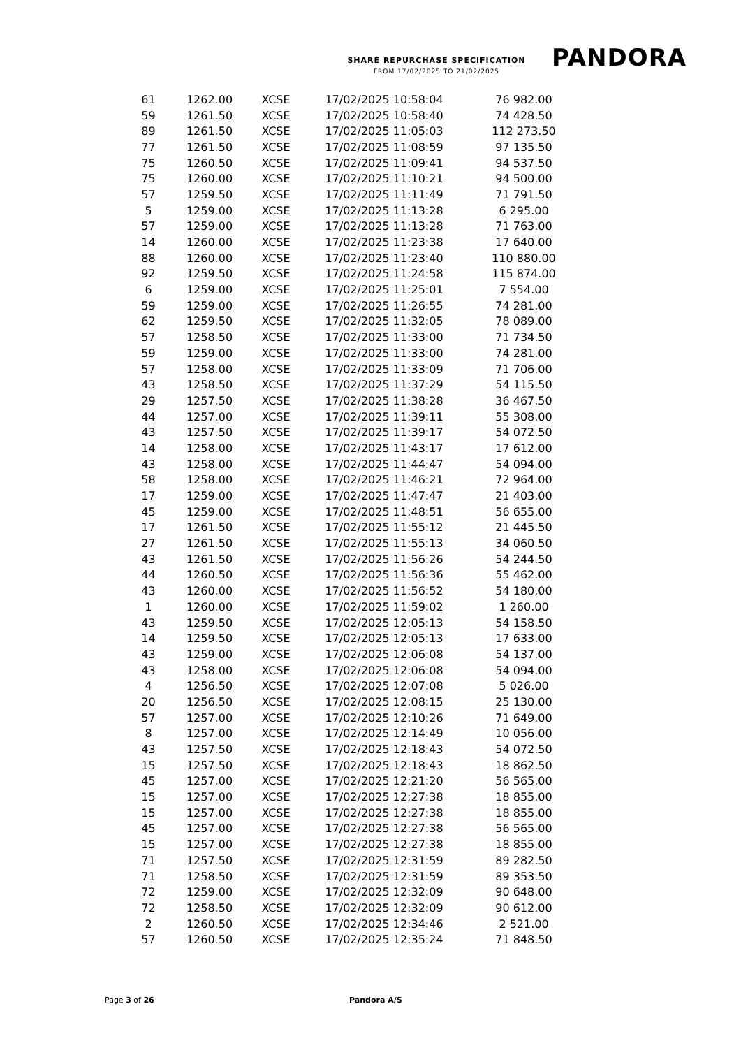SHARE REPURCHASE SPECIFICATION
FROM 17/02/2025 TO 21/02/2025
PANDORA
| 61 | 1262.00 | XCSE | 17/02/2025 10:58:04 | 76 982.00 |
| 59 | 1261.50 | XCSE | 17/02/2025 10:58:40 | 74 428.50 |
| 89 | 1261.50 | XCSE | 17/02/2025 11:05:03 | 112 273.50 |
| 77 | 1261.50 | XCSE | 17/02/2025 11:08:59 | 97 135.50 |
| 75 | 1260.50 | XCSE | 17/02/2025 11:09:41 | 94 537.50 |
| 75 | 1260.00 | XCSE | 17/02/2025 11:10:21 | 94 500.00 |
| 57 | 1259.50 | XCSE | 17/02/2025 11:11:49 | 71 791.50 |
| 5 | 1259.00 | XCSE | 17/02/2025 11:13:28 | 6 295.00 |
| 57 | 1259.00 | XCSE | 17/02/2025 11:13:28 | 71 763.00 |
| 14 | 1260.00 | XCSE | 17/02/2025 11:23:38 | 17 640.00 |
| 88 | 1260.00 | XCSE | 17/02/2025 11:23:40 | 110 880.00 |
| 92 | 1259.50 | XCSE | 17/02/2025 11:24:58 | 115 874.00 |
| 6 | 1259.00 | XCSE | 17/02/2025 11:25:01 | 7 554.00 |
| 59 | 1259.00 | XCSE | 17/02/2025 11:26:55 | 74 281.00 |
| 62 | 1259.50 | XCSE | 17/02/2025 11:32:05 | 78 089.00 |
| 57 | 1258.50 | XCSE | 17/02/2025 11:33:00 | 71 734.50 |
| 59 | 1259.00 | XCSE | 17/02/2025 11:33:00 | 74 281.00 |
| 57 | 1258.00 | XCSE | 17/02/2025 11:33:09 | 71 706.00 |
| 43 | 1258.50 | XCSE | 17/02/2025 11:37:29 | 54 115.50 |
| 29 | 1257.50 | XCSE | 17/02/2025 11:38:28 | 36 467.50 |
| 44 | 1257.00 | XCSE | 17/02/2025 11:39:11 | 55 308.00 |
| 43 | 1257.50 | XCSE | 17/02/2025 11:39:17 | 54 072.50 |
| 14 | 1258.00 | XCSE | 17/02/2025 11:43:17 | 17 612.00 |
| 43 | 1258.00 | XCSE | 17/02/2025 11:44:47 | 54 094.00 |
| 58 | 1258.00 | XCSE | 17/02/2025 11:46:21 | 72 964.00 |
| 17 | 1259.00 | XCSE | 17/02/2025 11:47:47 | 21 403.00 |
| 45 | 1259.00 | XCSE | 17/02/2025 11:48:51 | 56 655.00 |
| 17 | 1261.50 | XCSE | 17/02/2025 11:55:12 | 21 445.50 |
| 27 | 1261.50 | XCSE | 17/02/2025 11:55:13 | 34 060.50 |
| 43 | 1261.50 | XCSE | 17/02/2025 11:56:26 | 54 244.50 |
| 44 | 1260.50 | XCSE | 17/02/2025 11:56:36 | 55 462.00 |
| 43 | 1260.00 | XCSE | 17/02/2025 11:56:52 | 54 180.00 |
| 1 | 1260.00 | XCSE | 17/02/2025 11:59:02 | 1 260.00 |
| 43 | 1259.50 | XCSE | 17/02/2025 12:05:13 | 54 158.50 |
| 14 | 1259.50 | XCSE | 17/02/2025 12:05:13 | 17 633.00 |
| 43 | 1259.00 | XCSE | 17/02/2025 12:06:08 | 54 137.00 |
| 43 | 1258.00 | XCSE | 17/02/2025 12:06:08 | 54 094.00 |
| 4 | 1256.50 | XCSE | 17/02/2025 12:07:08 | 5 026.00 |
| 20 | 1256.50 | XCSE | 17/02/2025 12:08:15 | 25 130.00 |
| 57 | 1257.00 | XCSE | 17/02/2025 12:10:26 | 71 649.00 |
| 8 | 1257.00 | XCSE | 17/02/2025 12:14:49 | 10 056.00 |
| 43 | 1257.50 | XCSE | 17/02/2025 12:18:43 | 54 072.50 |
| 15 | 1257.50 | XCSE | 17/02/2025 12:18:43 | 18 862.50 |
| 45 | 1257.00 | XCSE | 17/02/2025 12:21:20 | 56 565.00 |
| 15 | 1257.00 | XCSE | 17/02/2025 12:27:38 | 18 855.00 |
| 15 | 1257.00 | XCSE | 17/02/2025 12:27:38 | 18 855.00 |
| 45 | 1257.00 | XCSE | 17/02/2025 12:27:38 | 56 565.00 |
| 15 | 1257.00 | XCSE | 17/02/2025 12:27:38 | 18 855.00 |
| 71 | 1257.50 | XCSE | 17/02/2025 12:31:59 | 89 282.50 |
| 71 | 1258.50 | XCSE | 17/02/2025 12:31:59 | 89 353.50 |
| 72 | 1259.00 | XCSE | 17/02/2025 12:32:09 | 90 648.00 |
| 72 | 1258.50 | XCSE | 17/02/2025 12:32:09 | 90 612.00 |
| 2 | 1260.50 | XCSE | 17/02/2025 12:34:46 | 2 521.00 |
| 57 | 1260.50 | XCSE | 17/02/2025 12:35:24 | 71 848.50 |
Page 3 of 26 Pandora A/S